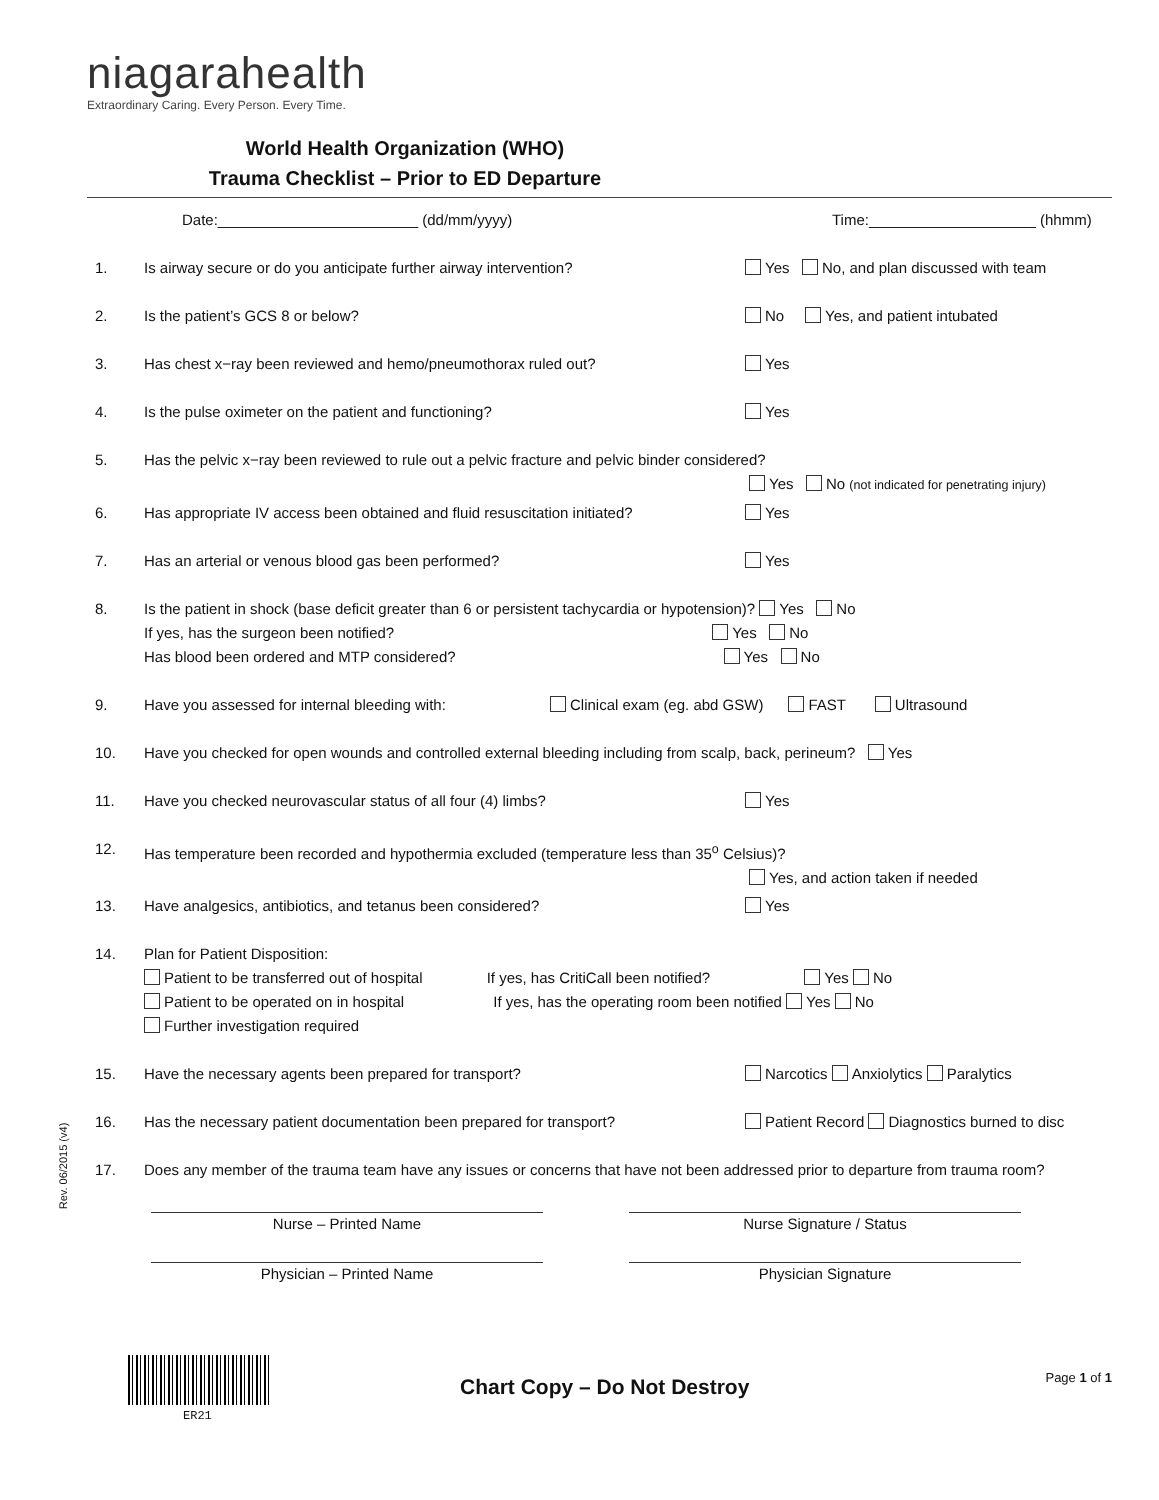niagarahealth
Extraordinary Caring. Every Person. Every Time.
World Health Organization (WHO)
Trauma Checklist – Prior to ED Departure
Rev. 06/2015 (v4)
Date:________________________ (dd/mm/yyyy) Time:____________________ (hhmm)
1. Is airway secure or do you anticipate further airway intervention? Yes No, and plan discussed with team
2. Is the patient’s GCS 8 or below? No Yes, and patient intubated
3. Has chest x−ray been reviewed and hemo/pneumothorax ruled out? Yes
4. Is the pulse oximeter on the patient and functioning? Yes
5. Has the pelvic x−ray been reviewed to rule out a pelvic fracture and pelvic binder considered?
Yes No (not indicated for penetrating injury)
6. Has appropriate IV access been obtained and fluid resuscitation initiated? Yes
7. Has an arterial or venous blood gas been performed? Yes
8. Is the patient in shock (base deficit greater than 6 or persistent tachycardia or hypotension)? Yes No
If yes, has the surgeon been notified? Yes No
Has blood been ordered and MTP considered? Yes No
9. Have you assessed for internal bleeding with: Clinical exam (eg. abd GSW) FAST Ultrasound
10. Have you checked for open wounds and controlled external bleeding including from scalp, back, perineum? Yes
11. Have you checked neurovascular status of all four (4) limbs? Yes
12. Has temperature been recorded and hypothermia excluded (temperature less than 35<sup>o</sup> Celsius)?
Yes, and action taken if needed
13. Have analgesics, antibiotics, and tetanus been considered? Yes
14. Plan for Patient Disposition:
Patient to be transferred out of hospital If yes, has CritiCall been notified? Yes No
Patient to be operated on in hospital If yes, has the operating room been notified Yes No
Further investigation required
15. Have the necessary agents been prepared for transport? Narcotics Anxiolytics Paralytics
16. Has the necessary patient documentation been prepared for transport? Patient Record Diagnostics burned to disc
17. Does any member of the trauma team have any issues or concerns that have not been addressed prior to departure from trauma room?
Nurse – Printed Name Nurse Signature / Status
Physician – Printed Name Physician Signature
ER21
Chart Copy – Do Not Destroy Page 1 of 1